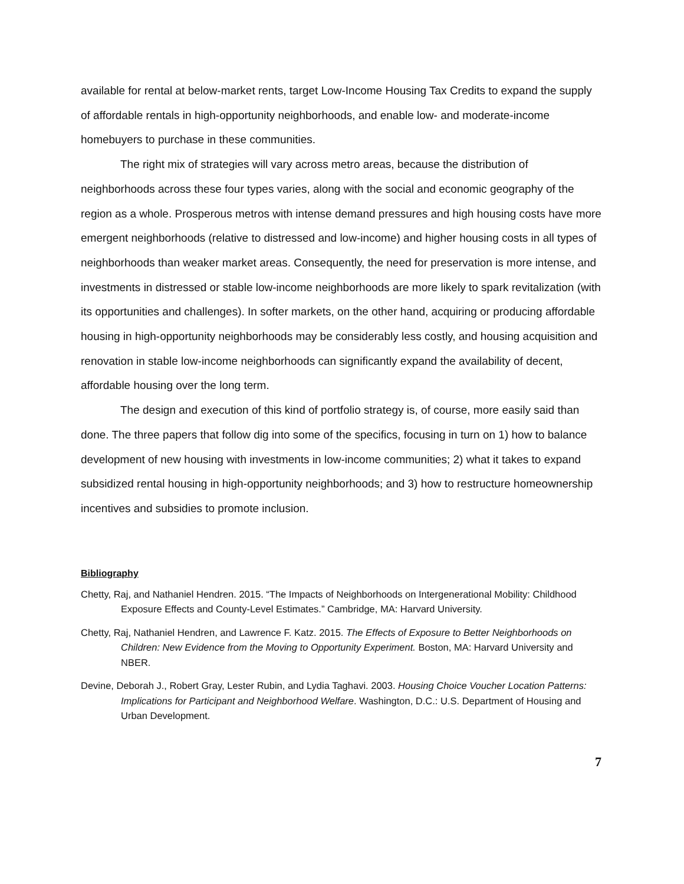available for rental at below-market rents, target Low-Income Housing Tax Credits to expand the supply of affordable rentals in high-opportunity neighborhoods, and enable low- and moderate-income homebuyers to purchase in these communities.
The right mix of strategies will vary across metro areas, because the distribution of neighborhoods across these four types varies, along with the social and economic geography of the region as a whole. Prosperous metros with intense demand pressures and high housing costs have more emergent neighborhoods (relative to distressed and low-income) and higher housing costs in all types of neighborhoods than weaker market areas. Consequently, the need for preservation is more intense, and investments in distressed or stable low-income neighborhoods are more likely to spark revitalization (with its opportunities and challenges). In softer markets, on the other hand, acquiring or producing affordable housing in high-opportunity neighborhoods may be considerably less costly, and housing acquisition and renovation in stable low-income neighborhoods can significantly expand the availability of decent, affordable housing over the long term.
The design and execution of this kind of portfolio strategy is, of course, more easily said than done. The three papers that follow dig into some of the specifics, focusing in turn on 1) how to balance development of new housing with investments in low-income communities; 2) what it takes to expand subsidized rental housing in high-opportunity neighborhoods; and 3) how to restructure homeownership incentives and subsidies to promote inclusion.
Bibliography
Chetty, Raj, and Nathaniel Hendren. 2015. “The Impacts of Neighborhoods on Intergenerational Mobility: Childhood Exposure Effects and County-Level Estimates.” Cambridge, MA: Harvard University.
Chetty, Raj, Nathaniel Hendren, and Lawrence F. Katz. 2015. The Effects of Exposure to Better Neighborhoods on Children: New Evidence from the Moving to Opportunity Experiment. Boston, MA: Harvard University and NBER.
Devine, Deborah J., Robert Gray, Lester Rubin, and Lydia Taghavi. 2003. Housing Choice Voucher Location Patterns: Implications for Participant and Neighborhood Welfare. Washington, D.C.: U.S. Department of Housing and Urban Development.
7